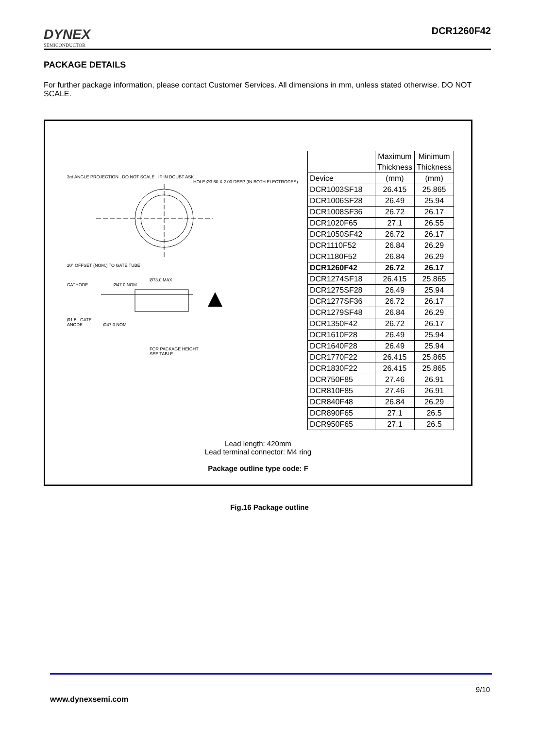DYNEX
SEMICONDUCTOR
DCR1260F42
PACKAGE DETAILS
For further package information, please contact Customer Services. All dimensions in mm, unless stated otherwise. DO NOT SCALE.
3rd ANGLE PROJECTION DO NOT SCALE IF IN DOUBT ASK
HOLE Ø3.60 X 2.00 DEEP (IN BOTH ELECTRODES)
20° OFFSET (NOM.) TO GATE TUBE
Ø73.0 MAX
CATHODE Ø47.0 NOM
Ø1.5 GATE
ANODE Ø47.0 NOM
FOR PACKAGE HEIGHT
SEE TABLE
| | Maximum | Minimum |
| | Thickness | Thickness |
| Device | (mm) | (mm) |
| DCR1003SF18 | 26.415 | 25.865 |
| DCR1006SF28 | 26.49 | 25.94 |
| DCR1008SF36 | 26.72 | 26.17 |
| DCR1020F65 | 27.1 | 26.55 |
| DCR1050SF42 | 26.72 | 26.17 |
| DCR1110F52 | 26.84 | 26.29 |
| DCR1180F52 | 26.84 | 26.29 |
| DCR1260F42 | 26.72 | 26.17 |
| DCR1274SF18 | 26.415 | 25.865 |
| DCR1275SF28 | 26.49 | 25.94 |
| DCR1277SF36 | 26.72 | 26.17 |
| DCR1279SF48 | 26.84 | 26.29 |
| DCR1350F42 | 26.72 | 26.17 |
| DCR1610F28 | 26.49 | 25.94 |
| DCR1640F28 | 26.49 | 25.94 |
| DCR1770F22 | 26.415 | 25.865 |
| DCR1830F22 | 26.415 | 25.865 |
| DCR750F85 | 27.46 | 26.91 |
| DCR810F85 | 27.46 | 26.91 |
| DCR840F48 | 26.84 | 26.29 |
| DCR890F65 | 27.1 | 26.5 |
| DCR950F65 | 27.1 | 26.5 |
Lead length: 420mm
Lead terminal connector: M4 ring
Package outline type code: F
Fig.16 Package outline
9/10
www.dynexsemi.com